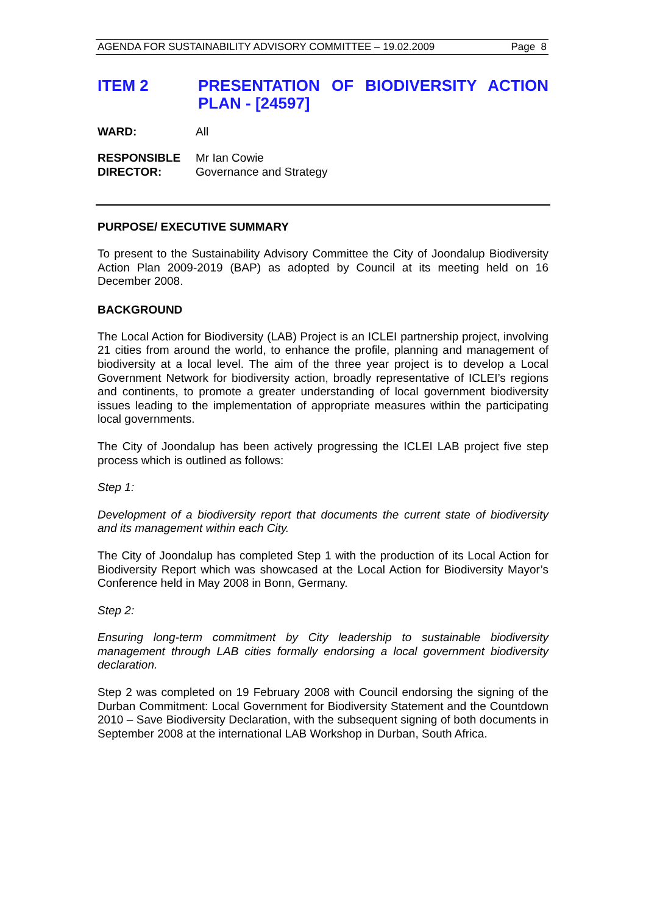AGENDA FOR SUSTAINABILITY ADVISORY COMMITTEE – 19.02.2009 Page 8
ITEM 2 PRESENTATION OF BIODIVERSITY ACTION PLAN - [24597]
WARD: All
RESPONSIBLE
DIRECTOR:
Mr Ian Cowie
Governance and Strategy
PURPOSE/ EXECUTIVE SUMMARY
To present to the Sustainability Advisory Committee the City of Joondalup Biodiversity Action Plan 2009-2019 (BAP) as adopted by Council at its meeting held on 16 December 2008.
BACKGROUND
The Local Action for Biodiversity (LAB) Project is an ICLEI partnership project, involving 21 cities from around the world, to enhance the profile, planning and management of biodiversity at a local level. The aim of the three year project is to develop a Local Government Network for biodiversity action, broadly representative of ICLEI’s regions and continents, to promote a greater understanding of local government biodiversity issues leading to the implementation of appropriate measures within the participating local governments.
The City of Joondalup has been actively progressing the ICLEI LAB project five step process which is outlined as follows:
Step 1:
Development of a biodiversity report that documents the current state of biodiversity and its management within each City.
The City of Joondalup has completed Step 1 with the production of its Local Action for Biodiversity Report which was showcased at the Local Action for Biodiversity Mayor’s Conference held in May 2008 in Bonn, Germany.
Step 2:
Ensuring long-term commitment by City leadership to sustainable biodiversity management through LAB cities formally endorsing a local government biodiversity declaration.
Step 2 was completed on 19 February 2008 with Council endorsing the signing of the Durban Commitment: Local Government for Biodiversity Statement and the Countdown 2010 – Save Biodiversity Declaration, with the subsequent signing of both documents in September 2008 at the international LAB Workshop in Durban, South Africa.